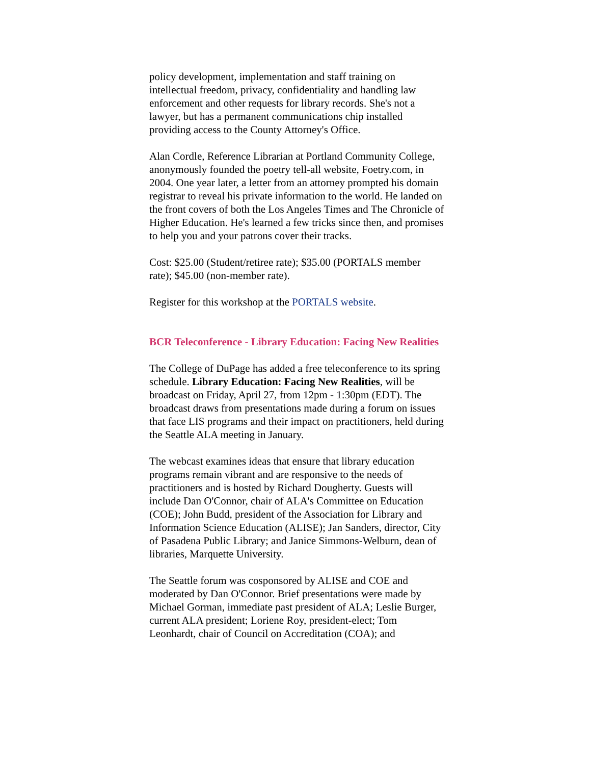policy development, implementation and staff training on intellectual freedom, privacy, confidentiality and handling law enforcement and other requests for library records. She's not a lawyer, but has a permanent communications chip installed providing access to the County Attorney's Office.
Alan Cordle, Reference Librarian at Portland Community College, anonymously founded the poetry tell-all website, Foetry.com, in 2004. One year later, a letter from an attorney prompted his domain registrar to reveal his private information to the world. He landed on the front covers of both the Los Angeles Times and The Chronicle of Higher Education. He's learned a few tricks since then, and promises to help you and your patrons cover their tracks.
Cost: $25.00 (Student/retiree rate); $35.00 (PORTALS member rate); $45.00 (non-member rate).
Register for this workshop at the PORTALS website.
BCR Teleconference - Library Education: Facing New Realities
The College of DuPage has added a free teleconference to its spring schedule. Library Education: Facing New Realities, will be broadcast on Friday, April 27, from 12pm - 1:30pm (EDT). The broadcast draws from presentations made during a forum on issues that face LIS programs and their impact on practitioners, held during the Seattle ALA meeting in January.
The webcast examines ideas that ensure that library education programs remain vibrant and are responsive to the needs of practitioners and is hosted by Richard Dougherty. Guests will include Dan O'Connor, chair of ALA's Committee on Education (COE); John Budd, president of the Association for Library and Information Science Education (ALISE); Jan Sanders, director, City of Pasadena Public Library; and Janice Simmons-Welburn, dean of libraries, Marquette University.
The Seattle forum was cosponsored by ALISE and COE and moderated by Dan O'Connor. Brief presentations were made by Michael Gorman, immediate past president of ALA; Leslie Burger, current ALA president; Loriene Roy, president-elect; Tom Leonhardt, chair of Council on Accreditation (COA); and